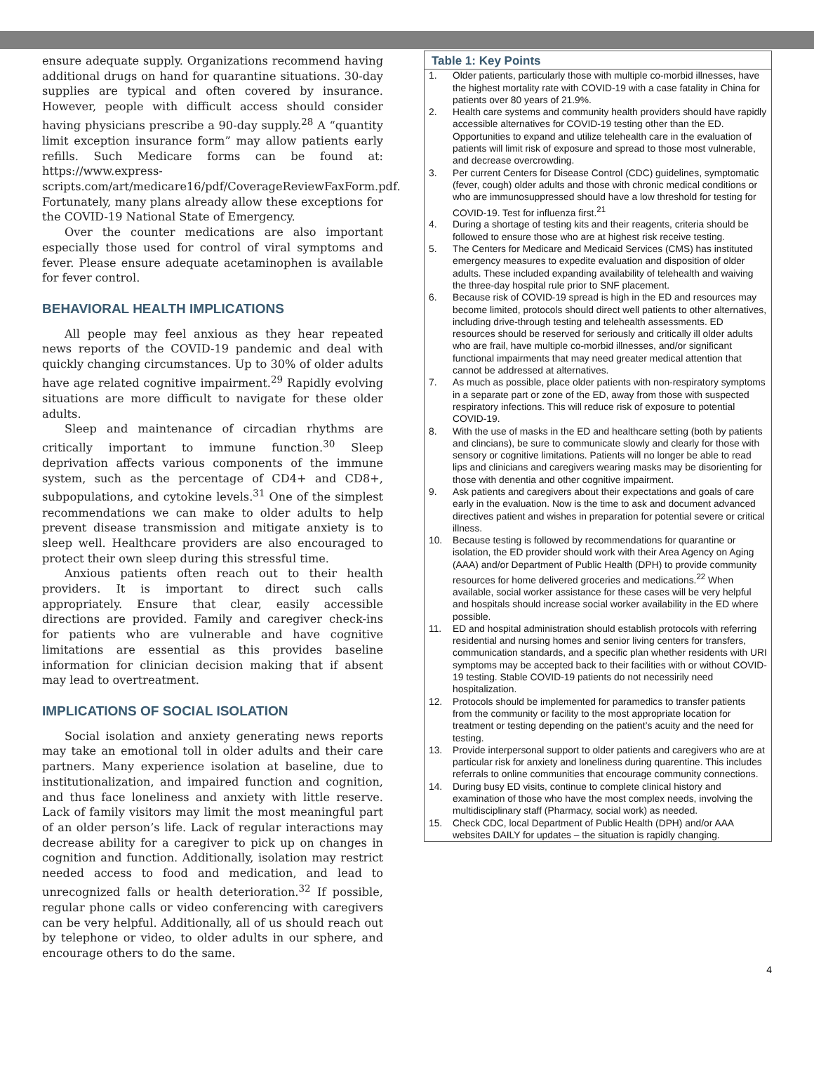ensure adequate supply. Organizations recommend having additional drugs on hand for quarantine situations. 30-day supplies are typical and often covered by insurance. However, people with difficult access should consider having physicians prescribe a 90-day supply.<sup>28</sup> A “quantity limit exception insurance form” may allow patients early refills. Such Medicare forms can be found at: https://www.express-scripts.com/art/medicare16/pdf/CoverageReviewFaxForm.pdf. Fortunately, many plans already allow these exceptions for the COVID-19 National State of Emergency.
Over the counter medications are also important especially those used for control of viral symptoms and fever. Please ensure adequate acetaminophen is available for fever control.
BEHAVIORAL HEALTH IMPLICATIONS
All people may feel anxious as they hear repeated news reports of the COVID-19 pandemic and deal with quickly changing circumstances. Up to 30% of older adults have age related cognitive impairment.<sup>29</sup> Rapidly evolving situations are more difficult to navigate for these older adults.
Sleep and maintenance of circadian rhythms are critically important to immune function.<sup>30</sup> Sleep deprivation affects various components of the immune system, such as the percentage of CD4+ and CD8+, subpopulations, and cytokine levels.<sup>31</sup> One of the simplest recommendations we can make to older adults to help prevent disease transmission and mitigate anxiety is to sleep well. Healthcare providers are also encouraged to protect their own sleep during this stressful time.
Anxious patients often reach out to their health providers. It is important to direct such calls appropriately. Ensure that clear, easily accessible directions are provided. Family and caregiver check-ins for patients who are vulnerable and have cognitive limitations are essential as this provides baseline information for clinician decision making that if absent may lead to overtreatment.
IMPLICATIONS OF SOCIAL ISOLATION
Social isolation and anxiety generating news reports may take an emotional toll in older adults and their care partners. Many experience isolation at baseline, due to institutionalization, and impaired function and cognition, and thus face loneliness and anxiety with little reserve. Lack of family visitors may limit the most meaningful part of an older person’s life. Lack of regular interactions may decrease ability for a caregiver to pick up on changes in cognition and function. Additionally, isolation may restrict needed access to food and medication, and lead to unrecognized falls or health deterioration.<sup>32</sup> If possible, regular phone calls or video conferencing with caregivers can be very helpful. Additionally, all of us should reach out by telephone or video, to older adults in our sphere, and encourage others to do the same.
Table 1: Key Points
1. Older patients, particularly those with multiple co-morbid illnesses, have the highest mortality rate with COVID-19 with a case fatality in China for patients over 80 years of 21.9%.
2. Health care systems and community health providers should have rapidly accessible alternatives for COVID-19 testing other than the ED. Opportunities to expand and utilize telehealth care in the evaluation of patients will limit risk of exposure and spread to those most vulnerable, and decrease overcrowding.
3. Per current Centers for Disease Control (CDC) guidelines, symptomatic (fever, cough) older adults and those with chronic medical conditions or who are immunosuppressed should have a low threshold for testing for COVID-19. Test for influenza first.<sup>21</sup>
4. During a shortage of testing kits and their reagents, criteria should be followed to ensure those who are at highest risk receive testing.
5. The Centers for Medicare and Medicaid Services (CMS) has instituted emergency measures to expedite evaluation and disposition of older adults. These included expanding availability of telehealth and waiving the three-day hospital rule prior to SNF placement.
6. Because risk of COVID-19 spread is high in the ED and resources may become limited, protocols should direct well patients to other alternatives, including drive-through testing and telehealth assessments. ED resources should be reserved for seriously and critically ill older adults who are frail, have multiple co-morbid illnesses, and/or significant functional impairments that may need greater medical attention that cannot be addressed at alternatives.
7. As much as possible, place older patients with non-respiratory symptoms in a separate part or zone of the ED, away from those with suspected respiratory infections. This will reduce risk of exposure to potential COVID-19.
8. With the use of masks in the ED and healthcare setting (both by patients and clincians), be sure to communicate slowly and clearly for those with sensory or cognitive limitations. Patients will no longer be able to read lips and clinicians and caregivers wearing masks may be disorienting for those with denentia and other cognitive impairment.
9. Ask patients and caregivers about their expectations and goals of care early in the evaluation. Now is the time to ask and document advanced directives patient and wishes in preparation for potential severe or critical illness.
10. Because testing is followed by recommendations for quarantine or isolation, the ED provider should work with their Area Agency on Aging (AAA) and/or Department of Public Health (DPH) to provide community resources for home delivered groceries and medications.<sup>22</sup> When available, social worker assistance for these cases will be very helpful and hospitals should increase social worker availability in the ED where possible.
11. ED and hospital administration should establish protocols with referring residential and nursing homes and senior living centers for transfers, communication standards, and a specific plan whether residents with URI symptoms may be accepted back to their facilities with or without COVID-19 testing. Stable COVID-19 patients do not necessirily need hospitalization.
12. Protocols should be implemented for paramedics to transfer patients from the community or facility to the most appropriate location for treatment or testing depending on the patient’s acuity and the need for testing.
13. Provide interpersonal support to older patients and caregivers who are at particular risk for anxiety and loneliness during quarentine. This includes referrals to online communities that encourage community connections.
14. During busy ED visits, continue to complete clinical history and examination of those who have the most complex needs, involving the multidisciplinary staff (Pharmacy, social work) as needed.
15. Check CDC, local Department of Public Health (DPH) and/or AAA websites DAILY for updates – the situation is rapidly changing.
4